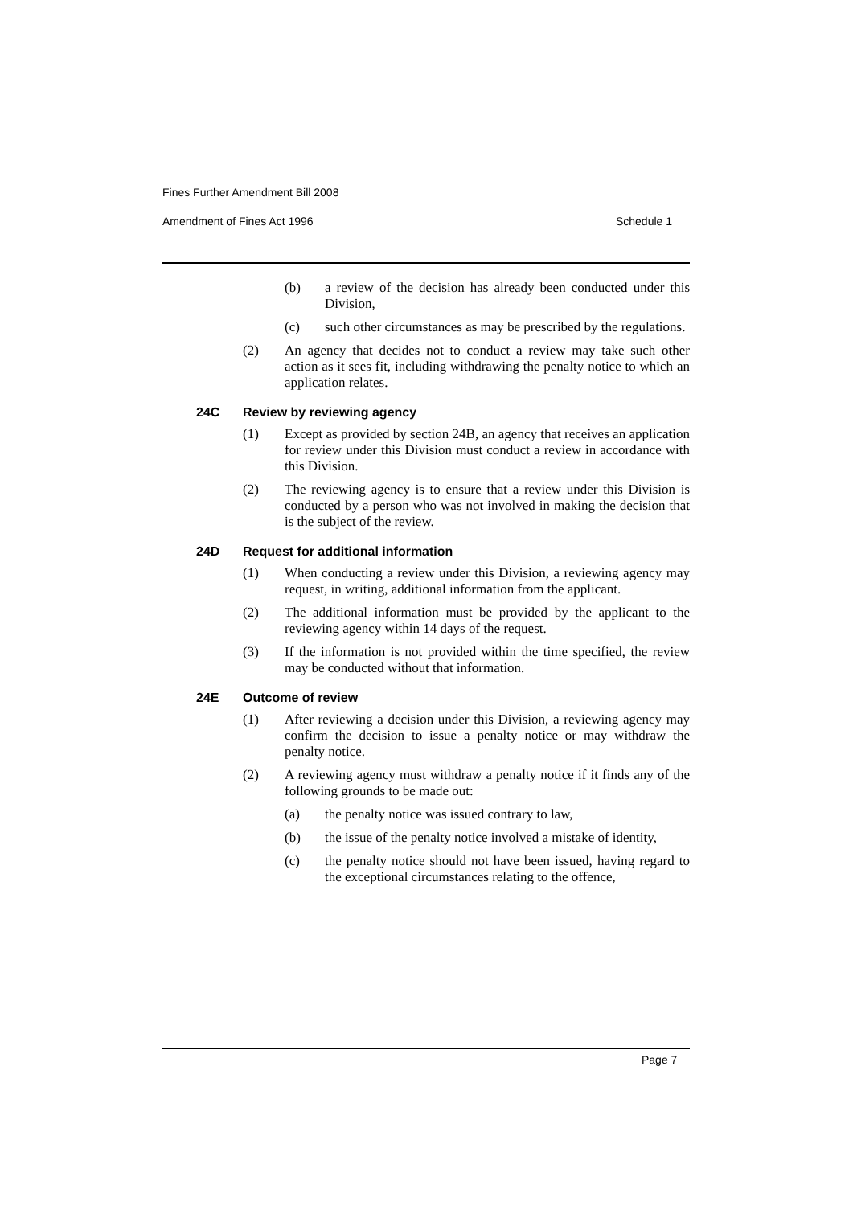Fines Further Amendment Bill 2008
Amendment of Fines Act 1996 Schedule 1
(b) a review of the decision has already been conducted under this Division,
(c) such other circumstances as may be prescribed by the regulations.
(2) An agency that decides not to conduct a review may take such other action as it sees fit, including withdrawing the penalty notice to which an application relates.
24C Review by reviewing agency
(1) Except as provided by section 24B, an agency that receives an application for review under this Division must conduct a review in accordance with this Division.
(2) The reviewing agency is to ensure that a review under this Division is conducted by a person who was not involved in making the decision that is the subject of the review.
24D Request for additional information
(1) When conducting a review under this Division, a reviewing agency may request, in writing, additional information from the applicant.
(2) The additional information must be provided by the applicant to the reviewing agency within 14 days of the request.
(3) If the information is not provided within the time specified, the review may be conducted without that information.
24E Outcome of review
(1) After reviewing a decision under this Division, a reviewing agency may confirm the decision to issue a penalty notice or may withdraw the penalty notice.
(2) A reviewing agency must withdraw a penalty notice if it finds any of the following grounds to be made out:
(a) the penalty notice was issued contrary to law,
(b) the issue of the penalty notice involved a mistake of identity,
(c) the penalty notice should not have been issued, having regard to the exceptional circumstances relating to the offence,
Page 7